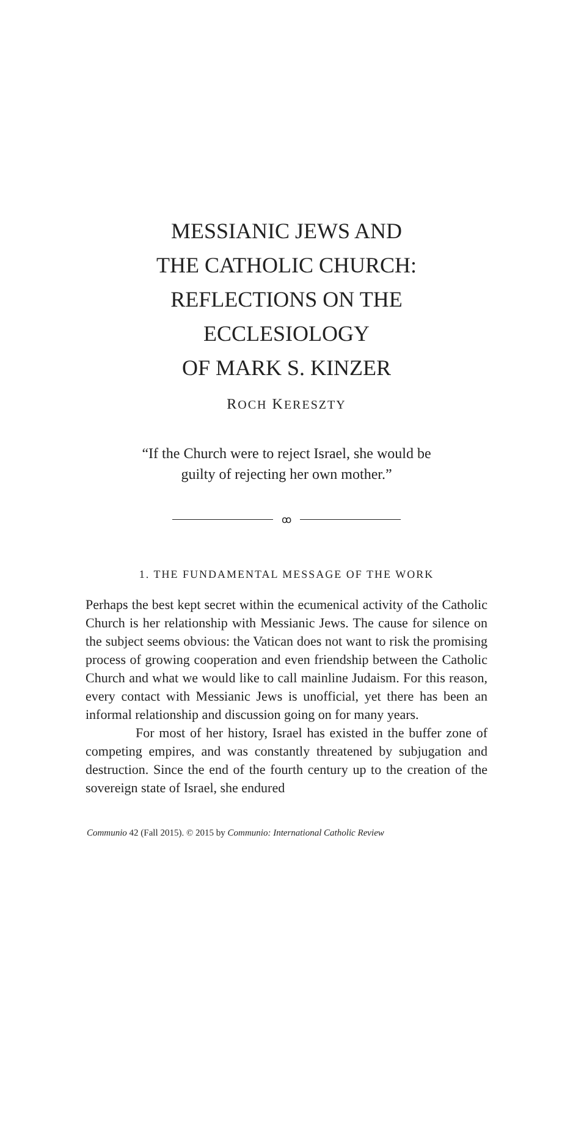MESSIANIC JEWS AND
THE CATHOLIC CHURCH:
REFLECTIONS ON THE ECCLESIOLOGY
OF MARK S. KINZER
ROCH KERESZTY
“If the Church were to reject Israel, she would be
guilty of rejecting her own mother.”
ꝏ
1. THE FUNDAMENTAL MESSAGE OF THE WORK
Perhaps the best kept secret within the ecumenical activity of the Catholic Church is her relationship with Messianic Jews. The cause for silence on the subject seems obvious: the Vatican does not want to risk the promising process of growing cooperation and even friendship between the Catholic Church and what we would like to call mainline Judaism. For this reason, every contact with Messianic Jews is unofficial, yet there has been an informal relationship and discussion going on for many years.
For most of her history, Israel has existed in the buffer zone of competing empires, and was constantly threatened by subjugation and destruction. Since the end of the fourth century up to the creation of the sovereign state of Israel, she endured
Communio 42 (Fall 2015). © 2015 by Communio: International Catholic Review